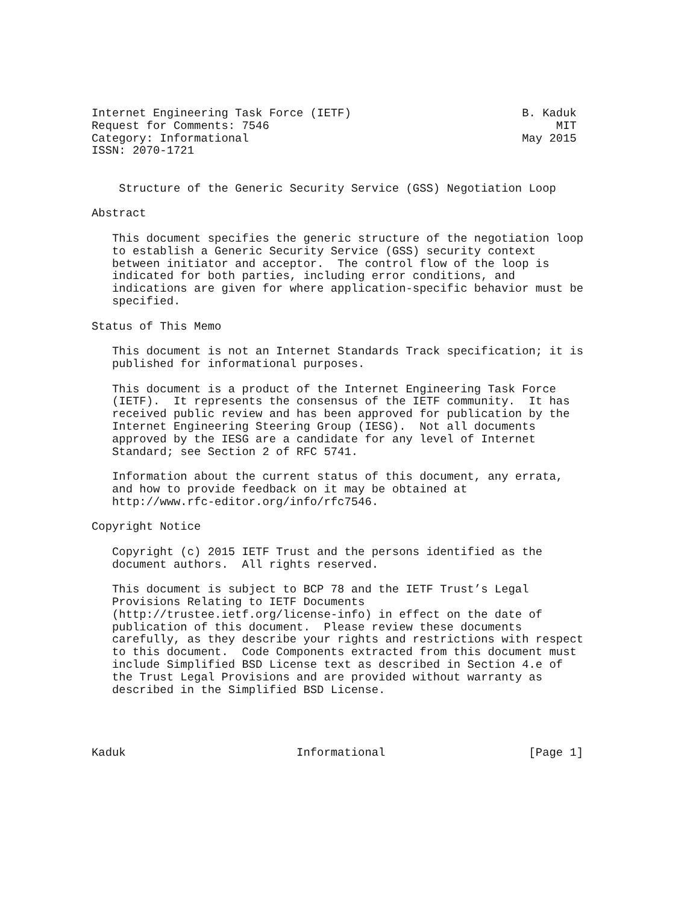Internet Engineering Task Force (IETF)                         B. Kaduk
Request for Comments: 7546                                          MIT
Category: Informational                                        May 2015
ISSN: 2070-1721


    Structure of the Generic Security Service (GSS) Negotiation Loop

Abstract

   This document specifies the generic structure of the negotiation loop
   to establish a Generic Security Service (GSS) security context
   between initiator and acceptor.  The control flow of the loop is
   indicated for both parties, including error conditions, and
   indications are given for where application-specific behavior must be
   specified.

Status of This Memo

   This document is not an Internet Standards Track specification; it is
   published for informational purposes.

   This document is a product of the Internet Engineering Task Force
   (IETF).  It represents the consensus of the IETF community.  It has
   received public review and has been approved for publication by the
   Internet Engineering Steering Group (IESG).  Not all documents
   approved by the IESG are a candidate for any level of Internet
   Standard; see Section 2 of RFC 5741.

   Information about the current status of this document, any errata,
   and how to provide feedback on it may be obtained at
   http://www.rfc-editor.org/info/rfc7546.

Copyright Notice

   Copyright (c) 2015 IETF Trust and the persons identified as the
   document authors.  All rights reserved.

   This document is subject to BCP 78 and the IETF Trust’s Legal
   Provisions Relating to IETF Documents
   (http://trustee.ietf.org/license-info) in effect on the date of
   publication of this document.  Please review these documents
   carefully, as they describe your rights and restrictions with respect
   to this document.  Code Components extracted from this document must
   include Simplified BSD License text as described in Section 4.e of
   the Trust Legal Provisions and are provided without warranty as
   described in the Simplified BSD License.




Kaduk                         Informational                     [Page 1]